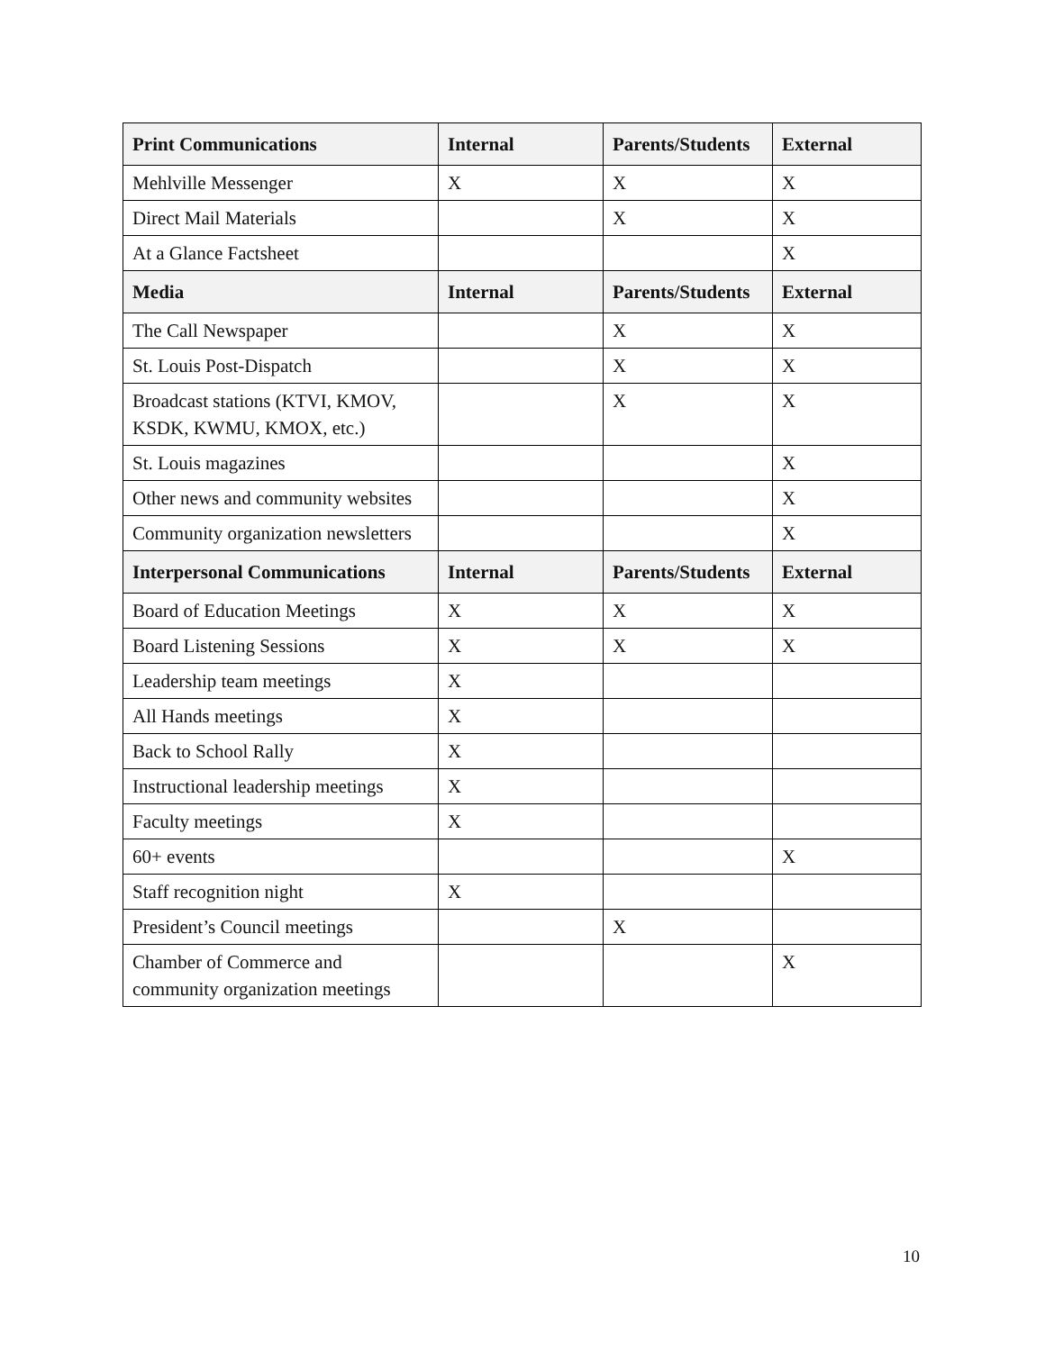| Print Communications | Internal | Parents/Students | External |
| --- | --- | --- | --- |
| Mehlville Messenger | X | X | X |
| Direct Mail Materials | | X | X |
| At a Glance Factsheet | | | X |
| Media | Internal | Parents/Students | External |
| The Call Newspaper | | X | X |
| St. Louis Post-Dispatch | | X | X |
| Broadcast stations (KTVI, KMOV, KSDK, KWMU, KMOX, etc.) | | X | X |
| St. Louis magazines | | | X |
| Other news and community websites | | | X |
| Community organization newsletters | | | X |
| Interpersonal Communications | Internal | Parents/Students | External |
| Board of Education Meetings | X | X | X |
| Board Listening Sessions | X | X | X |
| Leadership team meetings | X | | |
| All Hands meetings | X | | |
| Back to School Rally | X | | |
| Instructional leadership meetings | X | | |
| Faculty meetings | X | | |
| 60+ events | | | X |
| Staff recognition night | X | | |
| President’s Council meetings | | X | |
| Chamber of Commerce and community organization meetings | | | X |
10